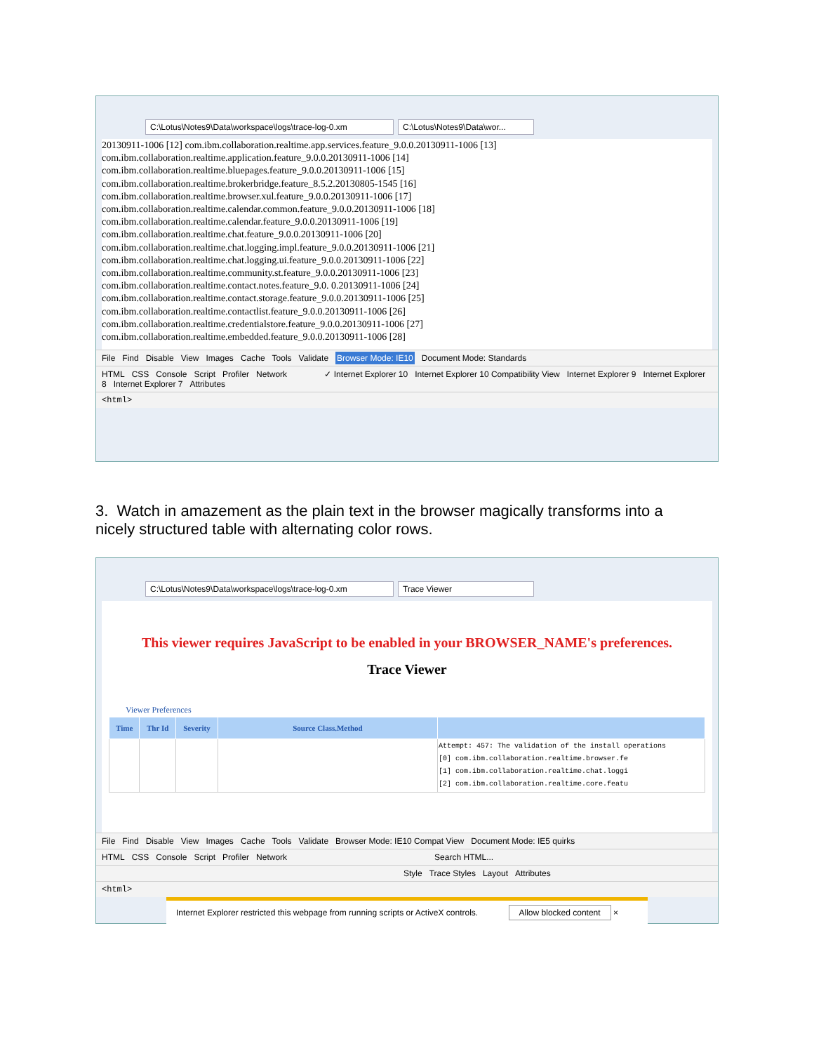C:\Lotus\Notes9\Data\workspace\logs\trace-log-0.xm
C:\Lotus\Notes9\Data\wor...
20130911-1006 [12] com.ibm.collaboration.realtime.app.services.feature_9.0.0.20130911-1006 [13]
com.ibm.collaboration.realtime.application.feature_9.0.0.20130911-1006 [14]
com.ibm.collaboration.realtime.bluepages.feature_9.0.0.20130911-1006 [15]
com.ibm.collaboration.realtime.brokerbridge.feature_8.5.2.20130805-1545 [16]
com.ibm.collaboration.realtime.browser.xul.feature_9.0.0.20130911-1006 [17]
com.ibm.collaboration.realtime.calendar.common.feature_9.0.0.20130911-1006 [18]
com.ibm.collaboration.realtime.calendar.feature_9.0.0.20130911-1006 [19]
com.ibm.collaboration.realtime.chat.feature_9.0.0.20130911-1006 [20]
com.ibm.collaboration.realtime.chat.logging.impl.feature_9.0.0.20130911-1006 [21]
com.ibm.collaboration.realtime.chat.logging.ui.feature_9.0.0.20130911-1006 [22]
com.ibm.collaboration.realtime.community.st.feature_9.0.0.20130911-1006 [23]
com.ibm.collaboration.realtime.contact.notes.feature_9.0. 0.20130911-1006 [24]
com.ibm.collaboration.realtime.contact.storage.feature_9.0.0.20130911-1006 [25]
com.ibm.collaboration.realtime.contactlist.feature_9.0.0.20130911-1006 [26]
com.ibm.collaboration.realtime.credentialstore.feature_9.0.0.20130911-1006 [27]
com.ibm.collaboration.realtime.embedded.feature_9.0.0.20130911-1006 [28]
File Find Disable View Images Cache Tools Validate Browser Mode: IE10 Document Mode: Standards
HTML CSS Console Script Profiler Network ✓ Internet Explorer 10 Internet Explorer 10 Compatibility View Internet Explorer 9 Internet Explorer 8 Internet Explorer 7 Attributes
<html>
3. Watch in amazement as the plain text in the browser magically transforms into a nicely structured table with alternating color rows.
C:\Lotus\Notes9\Data\workspace\logs\trace-log-0.xm
Trace Viewer
This viewer requires JavaScript to be enabled in your BROWSER_NAME's preferences.
Trace Viewer
Viewer Preferences
| Time | Thr Id | Severity | Source Class.Method | |
| --- | --- | --- | --- | --- |
| | | | | Attempt: 457: The validation of the install operations [0] com.ibm.collaboration.realtime.browser.fe [1] com.ibm.collaboration.realtime.chat.loggi [2] com.ibm.collaboration.realtime.core.featu |
File Find Disable View Images Cache Tools Validate Browser Mode: IE10 Compat View Document Mode: IE5 quirks
HTML CSS Console Script Profiler Network Search HTML...
Style Trace Styles Layout Attributes
<html>
Internet Explorer restricted this webpage from running scripts or ActiveX controls. Allow blocked content ×